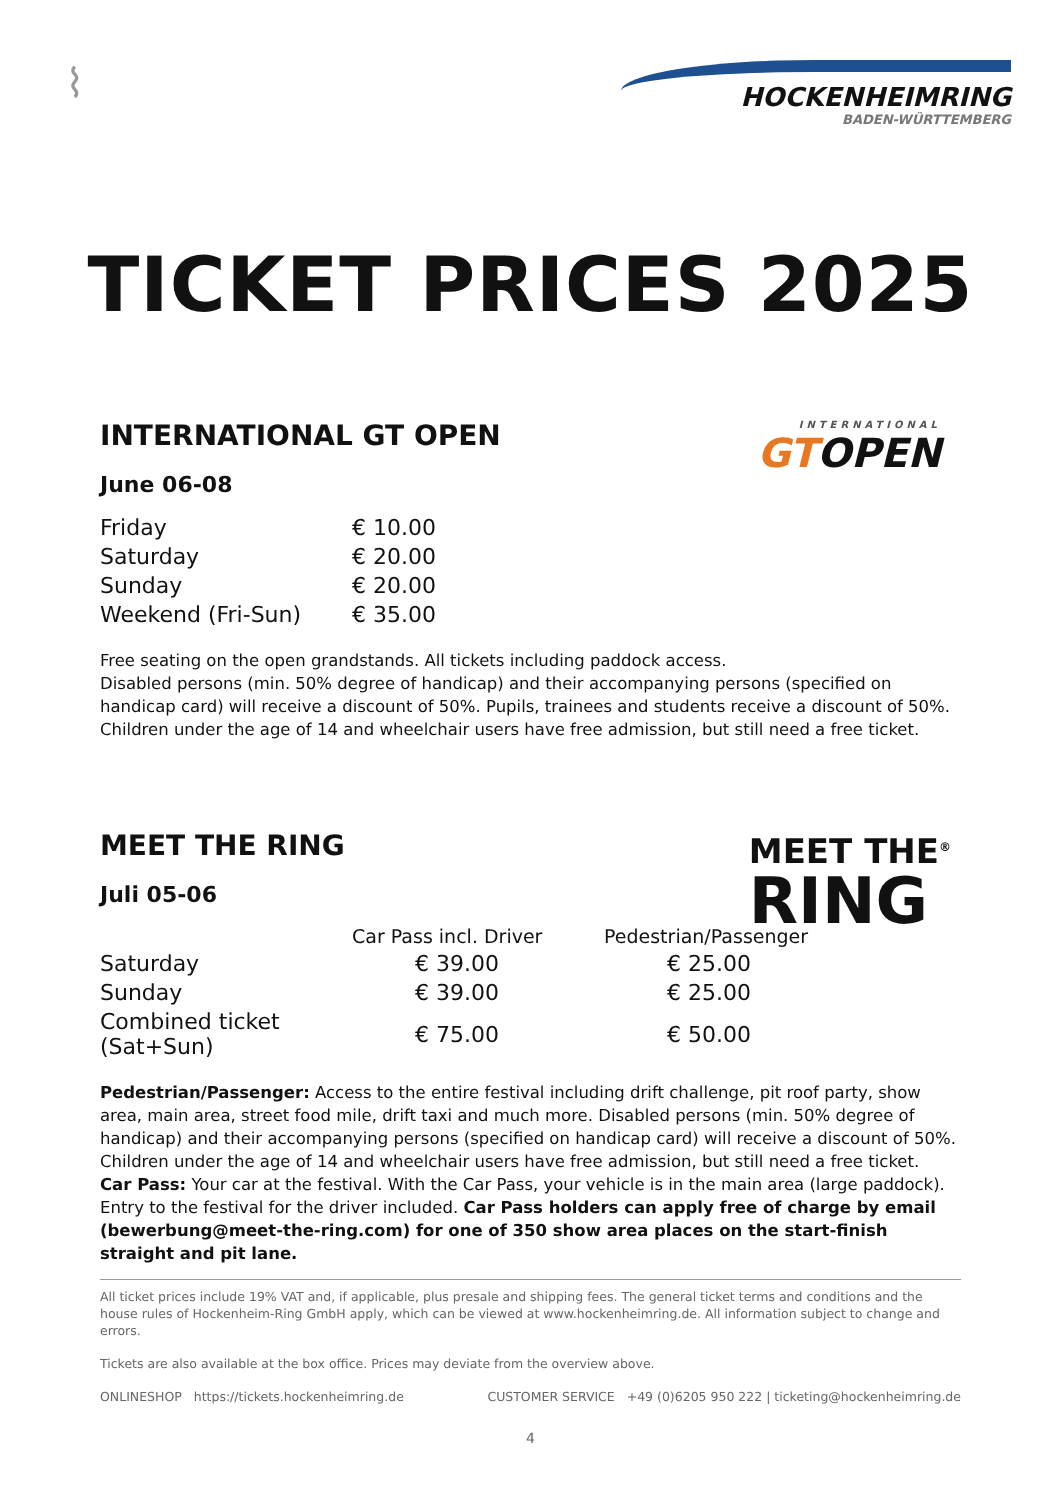⌇
HOCKENHEIMRING
BADEN-WÜRTTEMBERG
TICKET PRICES 2025
INTERNATIONAL
GTOPEN
INTERNATIONAL GT OPEN
June 06-08
| Friday | € 10.00 |
| Saturday | € 20.00 |
| Sunday | € 20.00 |
| Weekend (Fri-Sun) | € 35.00 |
Free seating on the open grandstands. All tickets including paddock access.
Disabled persons (min. 50% degree of handicap) and their accompanying persons (specified on handicap card) will receive a discount of 50%. Pupils, trainees and students receive a discount of 50%. Children under the age of 14 and wheelchair users have free admission, but still need a free ticket.
MEET THE<sup>®</sup>
RING
MEET THE RING
Juli 05-06
| | Car Pass incl. Driver | Pedestrian/Passenger |
| --- | --- | --- |
| Saturday | € 39.00 | € 25.00 |
| Sunday | € 39.00 | € 25.00 |
| Combined ticket (Sat+Sun) | € 75.00 | € 50.00 |
Pedestrian/Passenger: Access to the entire festival including drift challenge, pit roof party, show area, main area, street food mile, drift taxi and much more. Disabled persons (min. 50% degree of handicap) and their accompanying persons (specified on handicap card) will receive a discount of 50%. Children under the age of 14 and wheelchair users have free admission, but still need a free ticket.
Car Pass: Your car at the festival. With the Car Pass, your vehicle is in the main area (large paddock). Entry to the festival for the driver included. Car Pass holders can apply free of charge by email (bewerbung@meet-the-ring.com) for one of 350 show area places on the start-finish straight and pit lane.
All ticket prices include 19% VAT and, if applicable, plus presale and shipping fees. The general ticket terms and conditions and the house rules of Hockenheim-Ring GmbH apply, which can be viewed at www.hockenheimring.de. All information subject to change and errors.
Tickets are also available at the box office. Prices may deviate from the overview above.
ONLINESHOP https://tickets.hockenheimring.de CUSTOMER SERVICE +49 (0)6205 950 222 | ticketing@hockenheimring.de
4